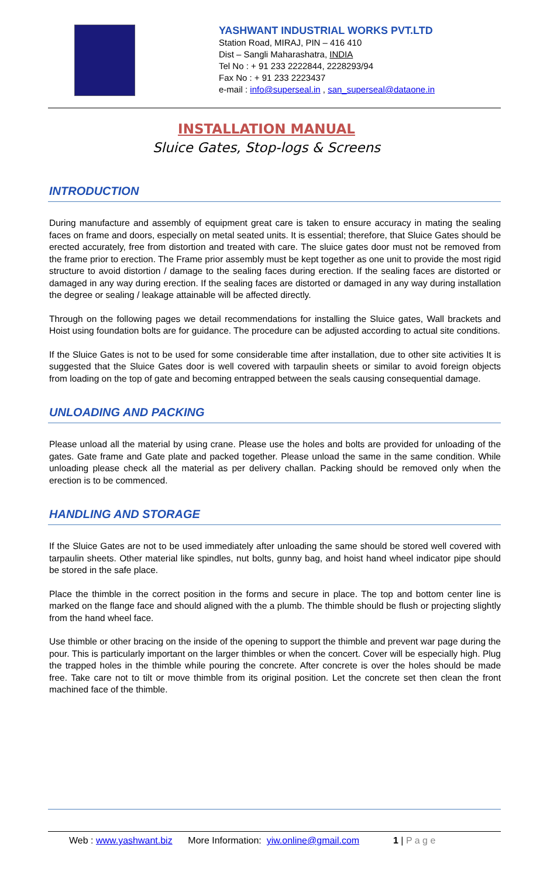YASHWANT INDUSTRIAL WORKS PVT.LTD
Station Road, MIRAJ, PIN – 416 410
Dist – Sangli Maharashatra, INDIA
Tel No : + 91 233 2222844, 2228293/94
Fax No : + 91 233 2223437
e-mail : info@superseal.in , san_superseal@dataone.in
INSTALLATION MANUAL
Sluice Gates, Stop-logs & Screens
INTRODUCTION
During manufacture and assembly of equipment great care is taken to ensure accuracy in mating the sealing faces on frame and doors, especially on metal seated units. It is essential; therefore, that Sluice Gates should be erected accurately, free from distortion and treated with care. The sluice gates door must not be removed from the frame prior to erection. The Frame prior assembly must be kept together as one unit to provide the most rigid structure to avoid distortion / damage to the sealing faces during erection. If the sealing faces are distorted or damaged in any way during erection. If the sealing faces are distorted or damaged in any way during installation the degree or sealing / leakage attainable will be affected directly.
Through on the following pages we detail recommendations for installing the Sluice gates, Wall brackets and Hoist using foundation bolts are for guidance. The procedure can be adjusted according to actual site conditions.
If the Sluice Gates is not to be used for some considerable time after installation, due to other site activities It is suggested that the Sluice Gates door is well covered with tarpaulin sheets or similar to avoid foreign objects from loading on the top of gate and becoming entrapped between the seals causing consequential damage.
UNLOADING AND PACKING
Please unload all the material by using crane. Please use the holes and bolts are provided for unloading of the gates. Gate frame and Gate plate and packed together. Please unload the same in the same condition. While unloading please check all the material as per delivery challan. Packing should be removed only when the erection is to be commenced.
HANDLING AND STORAGE
If the Sluice Gates are not to be used immediately after unloading the same should be stored well covered with tarpaulin sheets. Other material like spindles, nut bolts, gunny bag, and hoist hand wheel indicator pipe should be stored in the safe place.
Place the thimble in the correct position in the forms and secure in place. The top and bottom center line is marked on the flange face and should aligned with the a plumb. The thimble should be flush or projecting slightly from the hand wheel face.
Use thimble or other bracing on the inside of the opening to support the thimble and prevent war page during the pour. This is particularly important on the larger thimbles or when the concert. Cover will be especially high. Plug the trapped holes in the thimble while pouring the concrete. After concrete is over the holes should be made free. Take care not to tilt or move thimble from its original position. Let the concrete set then clean the front machined face of the thimble.
Web : www.yashwant.biz More Information: yiw.online@gmail.com 1 | P a g e